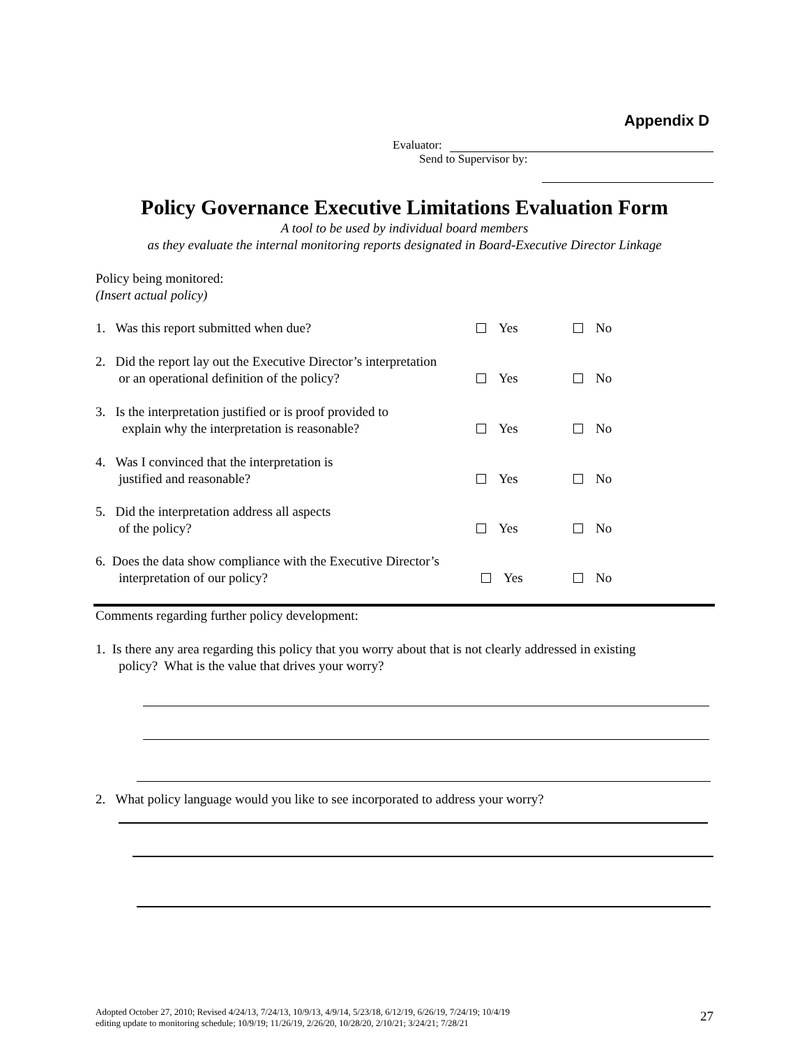Appendix D
Evaluator:
Send to Supervisor by:
Policy Governance Executive Limitations Evaluation Form
A tool to be used by individual board members
as they evaluate the internal monitoring reports designated in Board-Executive Director Linkage
Policy being monitored:
(Insert actual policy)
1. Was this report submitted when due?
2. Did the report lay out the Executive Director’s interpretation
or an operational definition of the policy?
3. Is the interpretation justified or is proof provided to
explain why the interpretation is reasonable?
4. Was I convinced that the interpretation is
justified and reasonable?
5. Did the interpretation address all aspects
of the policy?
6. Does the data show compliance with the Executive Director’s
interpretation of our policy?
Yes No
Yes No
Yes No
Yes No
Yes No
Yes No
Comments regarding further policy development:
1. Is there any area regarding this policy that you worry about that is not clearly addressed in existing
policy? What is the value that drives your worry?
2. What policy language would you like to see incorporated to address your worry?
Adopted October 27, 2010; Revised 4/24/13, 7/24/13, 10/9/13, 4/9/14, 5/23/18, 6/12/19, 6/26/19, 7/24/19; 10/4/19
editing update to monitoring schedule; 10/9/19; 11/26/19, 2/26/20, 10/28/20, 2/10/21; 3/24/21; 7/28/21
27